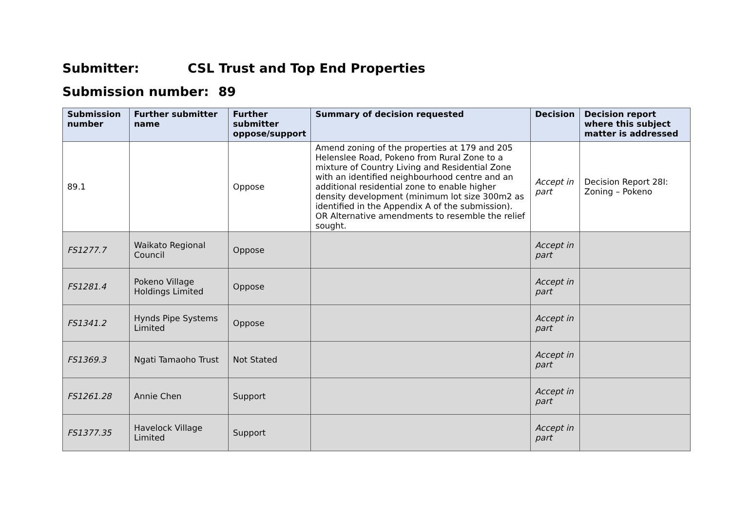Submitter: CSL Trust and Top End Properties
Submission number: 89
| Submission number | Further submitter name | Further submitter oppose/support | Summary of decision requested | Decision | Decision report where this subject matter is addressed |
| --- | --- | --- | --- | --- | --- |
| 89.1 | | Oppose | Amend zoning of the properties at 179 and 205 Helenslee Road, Pokeno from Rural Zone to a mixture of Country Living and Residential Zone with an identified neighbourhood centre and an additional residential zone to enable higher density development (minimum lot size 300m2 as identified in the Appendix A of the submission). OR Alternative amendments to resemble the relief sought. | Accept in part | Decision Report 28I: Zoning – Pokeno |
| FS1277.7 | Waikato Regional Council | Oppose | | Accept in part | |
| FS1281.4 | Pokeno Village Holdings Limited | Oppose | | Accept in part | |
| FS1341.2 | Hynds Pipe Systems Limited | Oppose | | Accept in part | |
| FS1369.3 | Ngati Tamaoho Trust | Not Stated | | Accept in part | |
| FS1261.28 | Annie Chen | Support | | Accept in part | |
| FS1377.35 | Havelock Village Limited | Support | | Accept in part | |